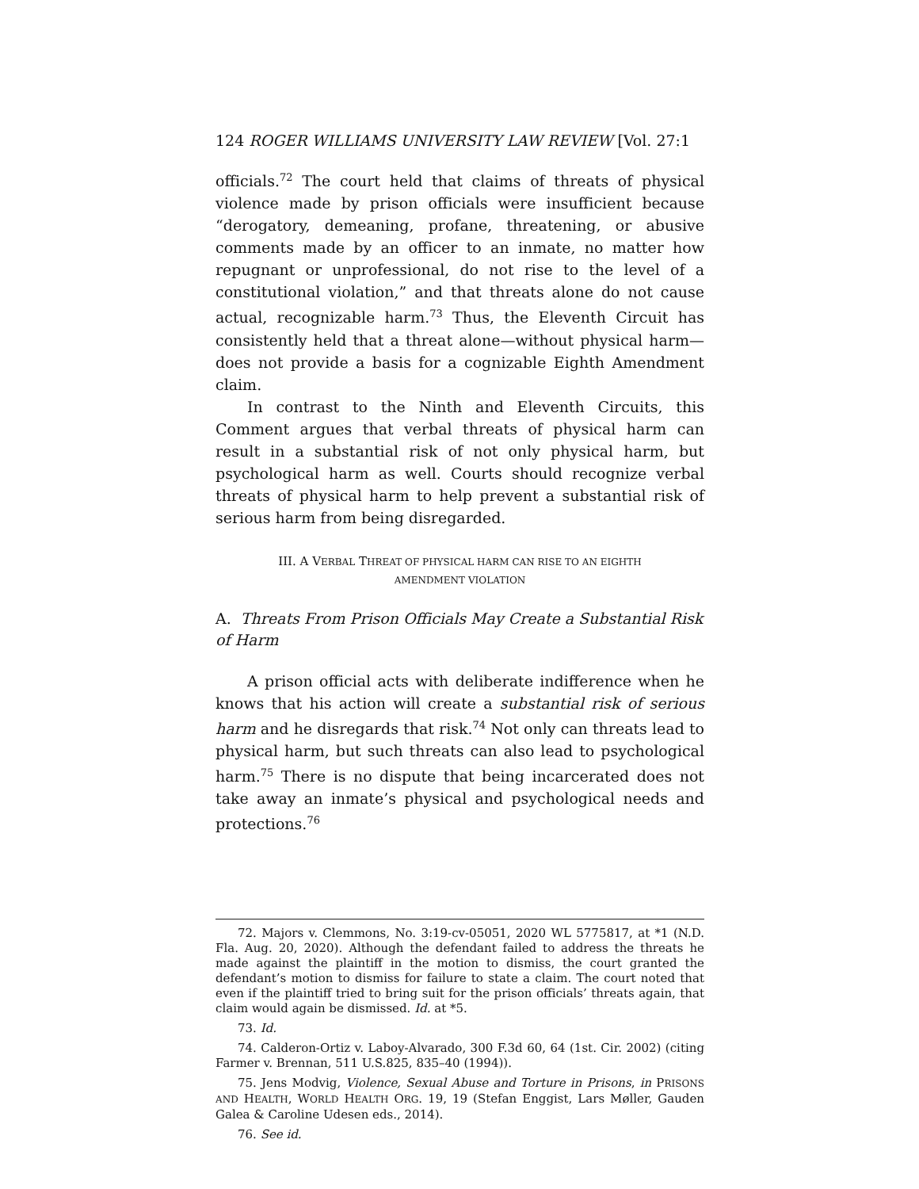124 ROGER WILLIAMS UNIVERSITY LAW REVIEW [Vol. 27:1
officials.<sup>72</sup> The court held that claims of threats of physical violence made by prison officials were insufficient because “derogatory, demeaning, profane, threatening, or abusive comments made by an officer to an inmate, no matter how repugnant or unprofessional, do not rise to the level of a constitutional violation,” and that threats alone do not cause actual, recognizable harm.<sup>73</sup> Thus, the Eleventh Circuit has consistently held that a threat alone—without physical harm—does not provide a basis for a cognizable Eighth Amendment claim.
In contrast to the Ninth and Eleventh Circuits, this Comment argues that verbal threats of physical harm can result in a substantial risk of not only physical harm, but psychological harm as well. Courts should recognize verbal threats of physical harm to help prevent a substantial risk of serious harm from being disregarded.
III. A VERBAL THREAT OF PHYSICAL HARM CAN RISE TO AN EIGHTH
AMENDMENT VIOLATION
A. Threats From Prison Officials May Create a Substantial Risk of Harm
A prison official acts with deliberate indifference when he knows that his action will create a substantial risk of serious harm and he disregards that risk.<sup>74</sup> Not only can threats lead to physical harm, but such threats can also lead to psychological harm.<sup>75</sup> There is no dispute that being incarcerated does not take away an inmate’s physical and psychological needs and protections.<sup>76</sup>
72. Majors v. Clemmons, No. 3:19-cv-05051, 2020 WL 5775817, at *1 (N.D. Fla. Aug. 20, 2020). Although the defendant failed to address the threats he made against the plaintiff in the motion to dismiss, the court granted the defendant’s motion to dismiss for failure to state a claim. The court noted that even if the plaintiff tried to bring suit for the prison officials’ threats again, that claim would again be dismissed. Id. at *5.
73. Id.
74. Calderon-Ortiz v. Laboy-Alvarado, 300 F.3d 60, 64 (1st. Cir. 2002) (citing Farmer v. Brennan, 511 U.S.825, 835–40 (1994)).
75. Jens Modvig, Violence, Sexual Abuse and Torture in Prisons, in PRISONS AND HEALTH, WORLD HEALTH ORG. 19, 19 (Stefan Enggist, Lars Møller, Gauden Galea & Caroline Udesen eds., 2014).
76. See id.